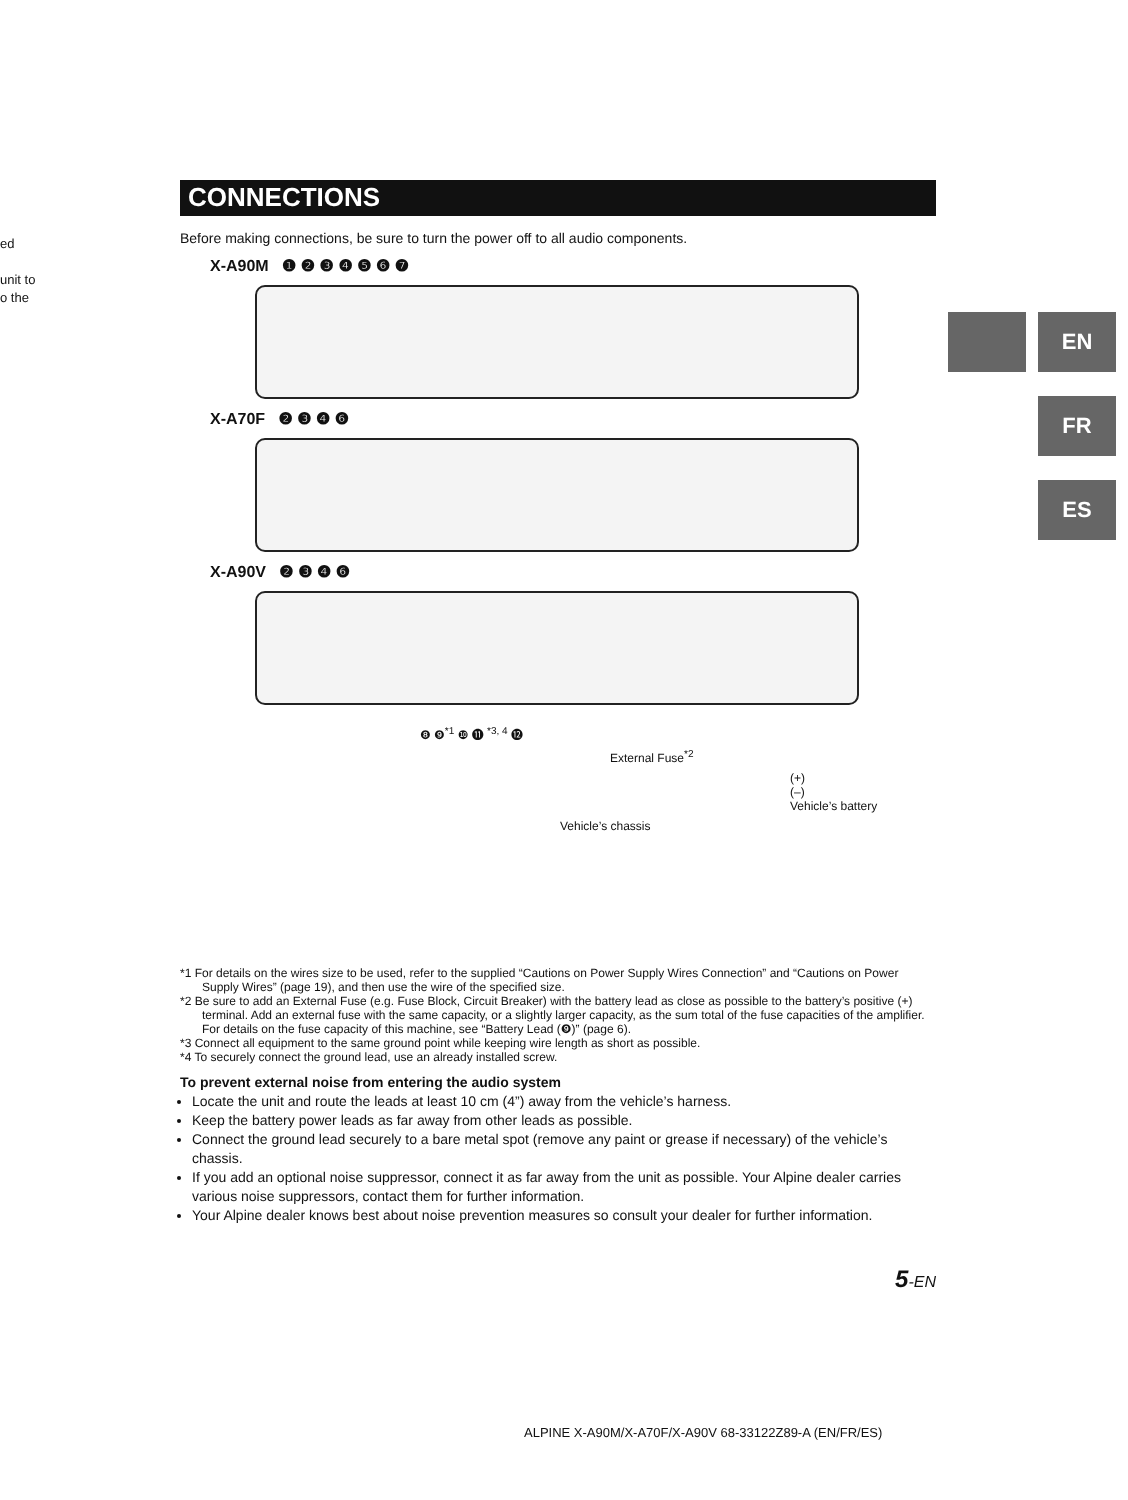ed
unit to
o the
EN
FR
ES
CONNECTIONS
Before making connections, be sure to turn the power off to all audio components.
X-A90M ❶ ❷ ❸ ❹ ❺ ❻ ❼
X-A70F ❷ ❸ ❹ ❻
X-A90V ❷ ❸ ❹ ❻
❽ ❾<sup>*1</sup> ❿ ⓫ <sup>*3, 4</sup> ⓬
External Fuse<sup>*2</sup>
(+)
(–)
Vehicle’s battery
Vehicle’s chassis
*1 For details on the wires size to be used, refer to the supplied “Cautions on Power Supply Wires Connection” and “Cautions on Power Supply Wires” (page 19), and then use the wire of the specified size.
*2 Be sure to add an External Fuse (e.g. Fuse Block, Circuit Breaker) with the battery lead as close as possible to the battery’s positive (+) terminal. Add an external fuse with the same capacity, or a slightly larger capacity, as the sum total of the fuse capacities of the amplifier.
For details on the fuse capacity of this machine, see “Battery Lead (❾)” (page 6).
*3 Connect all equipment to the same ground point while keeping wire length as short as possible.
*4 To securely connect the ground lead, use an already installed screw.
To prevent external noise from entering the audio system
Locate the unit and route the leads at least 10 cm (4”) away from the vehicle’s harness.
Keep the battery power leads as far away from other leads as possible.
Connect the ground lead securely to a bare metal spot (remove any paint or grease if necessary) of the vehicle’s chassis.
If you add an optional noise suppressor, connect it as far away from the unit as possible. Your Alpine dealer carries various noise suppressors, contact them for further information.
Your Alpine dealer knows best about noise prevention measures so consult your dealer for further information.
5-EN
ALPINE X-A90M/X-A70F/X-A90V 68-33122Z89-A (EN/FR/ES)